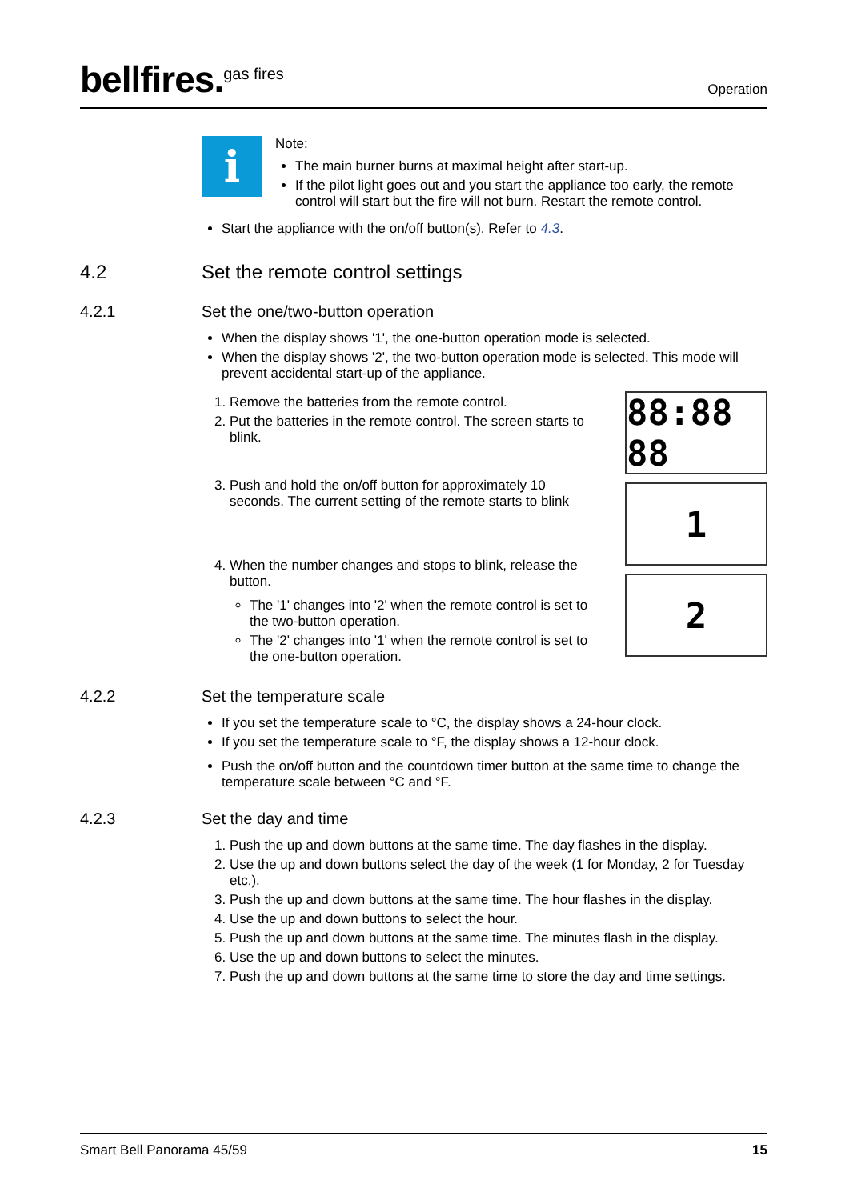bellfires.<sup>gas fires</sup>
Operation
i
Note:
The main burner burns at maximal height after start-up.
If the pilot light goes out and you start the appliance too early, the remote control will start but the fire will not burn. Restart the remote control.
Start the appliance with the on/off button(s). Refer to 4.3.
4.2 Set the remote control settings
4.2.1 Set the one/two-button operation
When the display shows '1', the one-button operation mode is selected.
When the display shows '2', the two-button operation mode is selected. This mode will prevent accidental start-up of the appliance.
1. Remove the batteries from the remote control.
2. Put the batteries in the remote control. The screen starts to blink.
3. Push and hold the on/off button for approximately 10 seconds. The current setting of the remote starts to blink
4. When the number changes and stops to blink, release the button.
The '1' changes into '2' when the remote control is set to the two-button operation.
The '2' changes into '1' when the remote control is set to the one-button operation.
88:88 88
1
2
4.2.2 Set the temperature scale
If you set the temperature scale to °C, the display shows a 24-hour clock.
If you set the temperature scale to °F, the display shows a 12-hour clock.
Push the on/off button and the countdown timer button at the same time to change the temperature scale between °C and °F.
4.2.3 Set the day and time
1. Push the up and down buttons at the same time. The day flashes in the display.
2. Use the up and down buttons select the day of the week (1 for Monday, 2 for Tuesday etc.).
3. Push the up and down buttons at the same time. The hour flashes in the display.
4. Use the up and down buttons to select the hour.
5. Push the up and down buttons at the same time. The minutes flash in the display.
6. Use the up and down buttons to select the minutes.
7. Push the up and down buttons at the same time to store the day and time settings.
Smart Bell Panorama 45/59 15